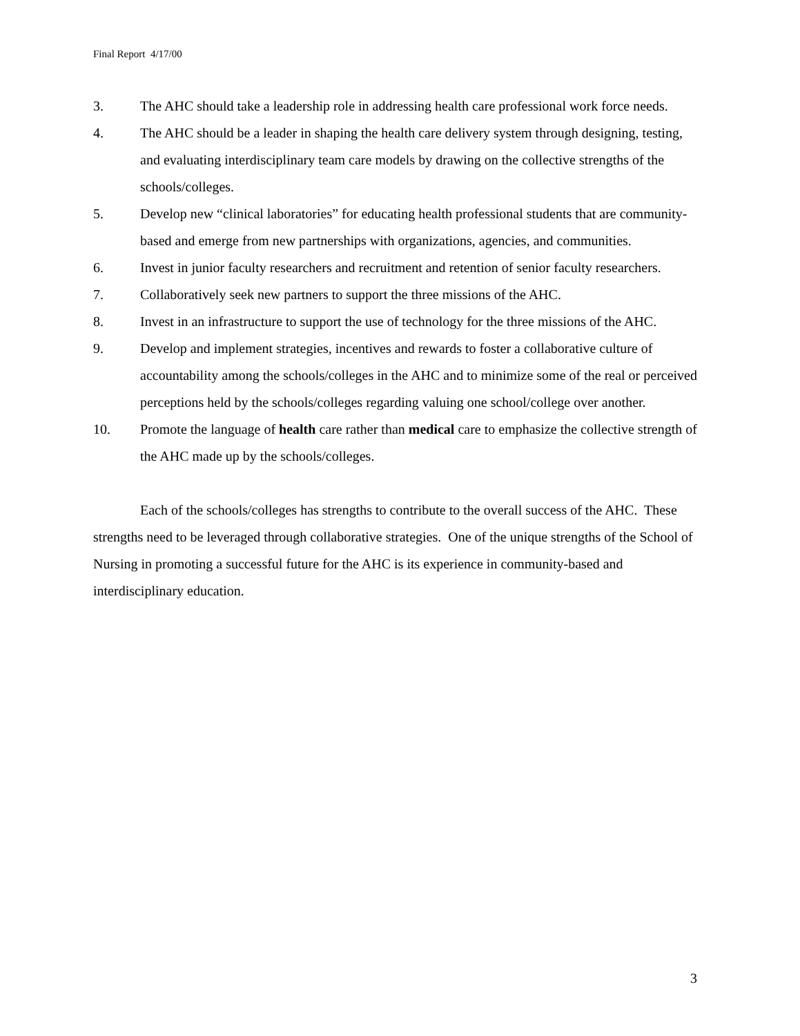Final Report 4/17/00
3. The AHC should take a leadership role in addressing health care professional work force needs.
4. The AHC should be a leader in shaping the health care delivery system through designing, testing, and evaluating interdisciplinary team care models by drawing on the collective strengths of the schools/colleges.
5. Develop new “clinical laboratories” for educating health professional students that are community-based and emerge from new partnerships with organizations, agencies, and communities.
6. Invest in junior faculty researchers and recruitment and retention of senior faculty researchers.
7. Collaboratively seek new partners to support the three missions of the AHC.
8. Invest in an infrastructure to support the use of technology for the three missions of the AHC.
9. Develop and implement strategies, incentives and rewards to foster a collaborative culture of accountability among the schools/colleges in the AHC and to minimize some of the real or perceived perceptions held by the schools/colleges regarding valuing one school/college over another.
10. Promote the language of health care rather than medical care to emphasize the collective strength of the AHC made up by the schools/colleges.
Each of the schools/colleges has strengths to contribute to the overall success of the AHC. These strengths need to be leveraged through collaborative strategies. One of the unique strengths of the School of Nursing in promoting a successful future for the AHC is its experience in community-based and interdisciplinary education.
3